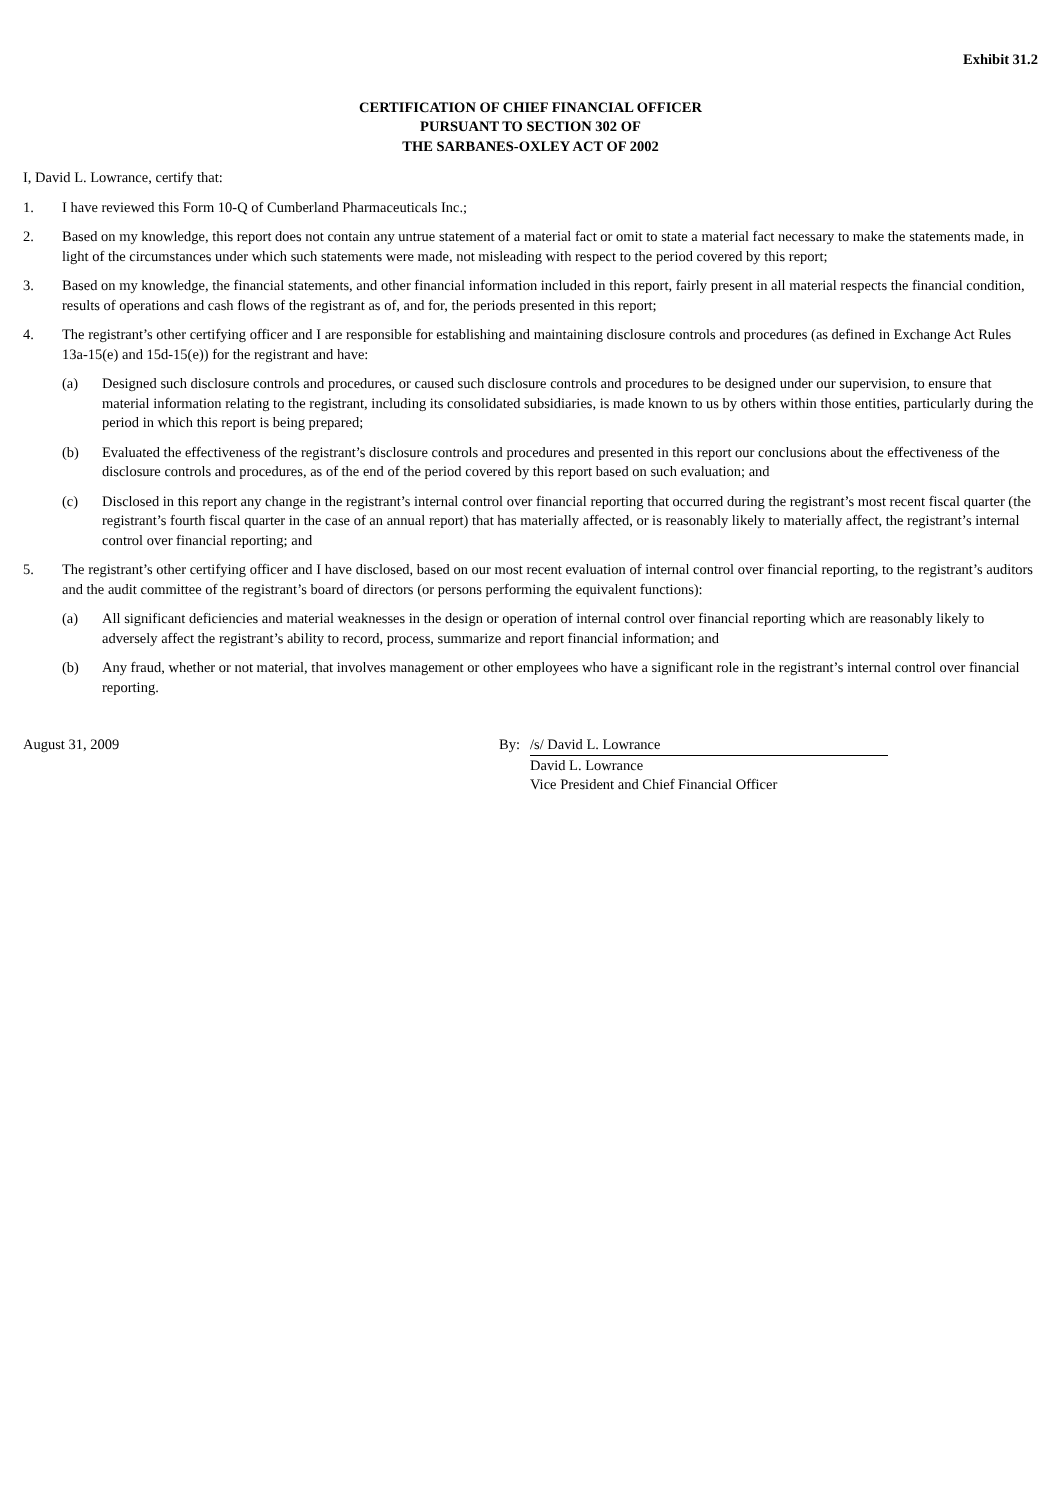Exhibit 31.2
CERTIFICATION OF CHIEF FINANCIAL OFFICER
PURSUANT TO SECTION 302 OF
THE SARBANES-OXLEY ACT OF 2002
I, David L. Lowrance, certify that:
1. I have reviewed this Form 10-Q of Cumberland Pharmaceuticals Inc.;
2. Based on my knowledge, this report does not contain any untrue statement of a material fact or omit to state a material fact necessary to make the statements made, in light of the circumstances under which such statements were made, not misleading with respect to the period covered by this report;
3. Based on my knowledge, the financial statements, and other financial information included in this report, fairly present in all material respects the financial condition, results of operations and cash flows of the registrant as of, and for, the periods presented in this report;
4. The registrant’s other certifying officer and I are responsible for establishing and maintaining disclosure controls and procedures (as defined in Exchange Act Rules 13a-15(e) and 15d-15(e)) for the registrant and have:
(a) Designed such disclosure controls and procedures, or caused such disclosure controls and procedures to be designed under our supervision, to ensure that material information relating to the registrant, including its consolidated subsidiaries, is made known to us by others within those entities, particularly during the period in which this report is being prepared;
(b) Evaluated the effectiveness of the registrant’s disclosure controls and procedures and presented in this report our conclusions about the effectiveness of the disclosure controls and procedures, as of the end of the period covered by this report based on such evaluation; and
(c) Disclosed in this report any change in the registrant’s internal control over financial reporting that occurred during the registrant’s most recent fiscal quarter (the registrant’s fourth fiscal quarter in the case of an annual report) that has materially affected, or is reasonably likely to materially affect, the registrant’s internal control over financial reporting; and
5. The registrant’s other certifying officer and I have disclosed, based on our most recent evaluation of internal control over financial reporting, to the registrant’s auditors and the audit committee of the registrant’s board of directors (or persons performing the equivalent functions):
(a) All significant deficiencies and material weaknesses in the design or operation of internal control over financial reporting which are reasonably likely to adversely affect the registrant’s ability to record, process, summarize and report financial information; and
(b) Any fraud, whether or not material, that involves management or other employees who have a significant role in the registrant’s internal control over financial reporting.
August 31, 2009 By: /s/ David L. Lowrance
David L. Lowrance
Vice President and Chief Financial Officer